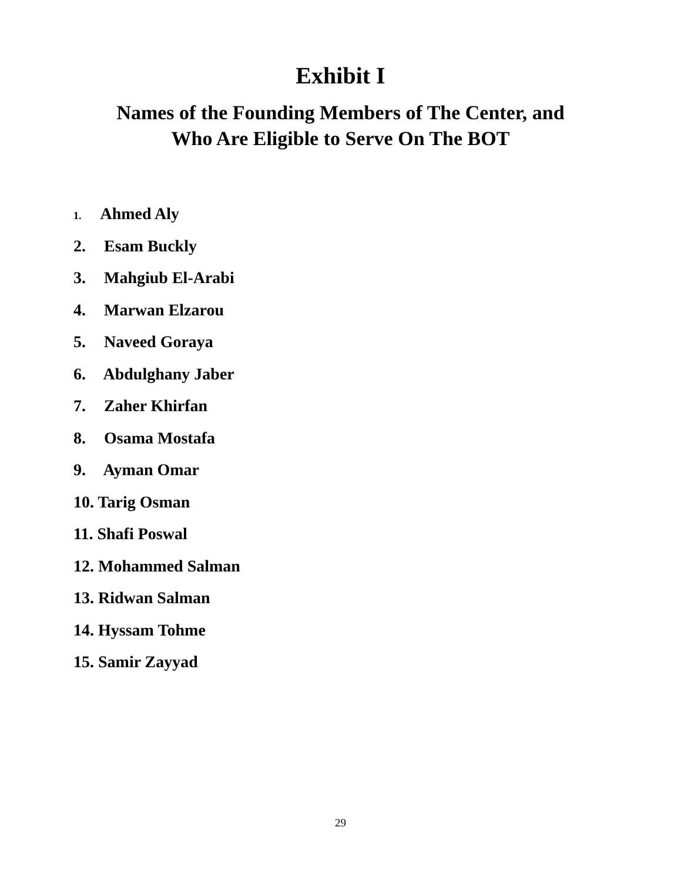Exhibit I
Names of the Founding Members of The Center, and
Who Are Eligible to Serve On The BOT
1. Ahmed Aly
2. Esam Buckly
3. Mahgiub El-Arabi
4. Marwan Elzarou
5. Naveed Goraya
6. Abdulghany Jaber
7. Zaher Khirfan
8. Osama Mostafa
9. Ayman Omar
10. Tarig Osman
11. Shafi Poswal
12. Mohammed Salman
13. Ridwan Salman
14. Hyssam Tohme
15. Samir Zayyad
29